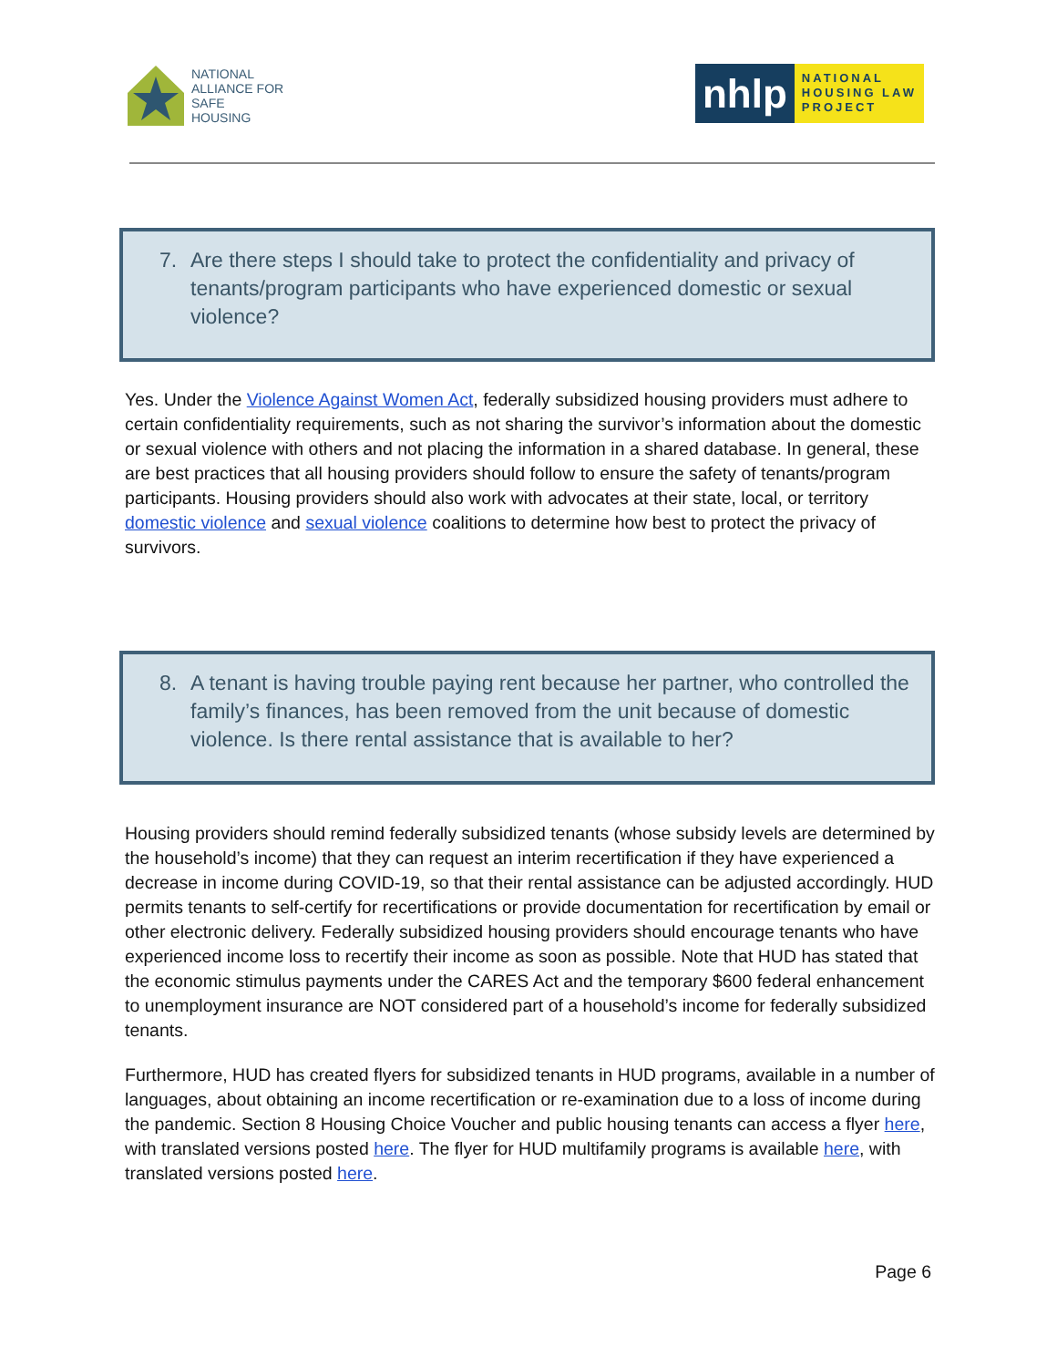NATIONAL
ALLIANCE FOR
SAFE
HOUSING
nhlp
NATIONAL
HOUSING LAW
PROJECT
7. Are there steps I should take to protect the confidentiality and privacy of tenants/program participants who have experienced domestic or sexual violence?
Yes. Under the Violence Against Women Act, federally subsidized housing providers must adhere to certain confidentiality requirements, such as not sharing the survivor’s information about the domestic or sexual violence with others and not placing the information in a shared database. In general, these are best practices that all housing providers should follow to ensure the safety of tenants/program participants. Housing providers should also work with advocates at their state, local, or territory domestic violence and sexual violence coalitions to determine how best to protect the privacy of survivors.
8. A tenant is having trouble paying rent because her partner, who controlled the family’s finances, has been removed from the unit because of domestic violence. Is there rental assistance that is available to her?
Housing providers should remind federally subsidized tenants (whose subsidy levels are determined by the household’s income) that they can request an interim recertification if they have experienced a decrease in income during COVID-19, so that their rental assistance can be adjusted accordingly. HUD permits tenants to self-certify for recertifications or provide documentation for recertification by email or other electronic delivery. Federally subsidized housing providers should encourage tenants who have experienced income loss to recertify their income as soon as possible. Note that HUD has stated that the economic stimulus payments under the CARES Act and the temporary $600 federal enhancement to unemployment insurance are NOT considered part of a household’s income for federally subsidized tenants.
Furthermore, HUD has created flyers for subsidized tenants in HUD programs, available in a number of languages, about obtaining an income recertification or re-examination due to a loss of income during the pandemic. Section 8 Housing Choice Voucher and public housing tenants can access a flyer here, with translated versions posted here. The flyer for HUD multifamily programs is available here, with translated versions posted here.
Page 6